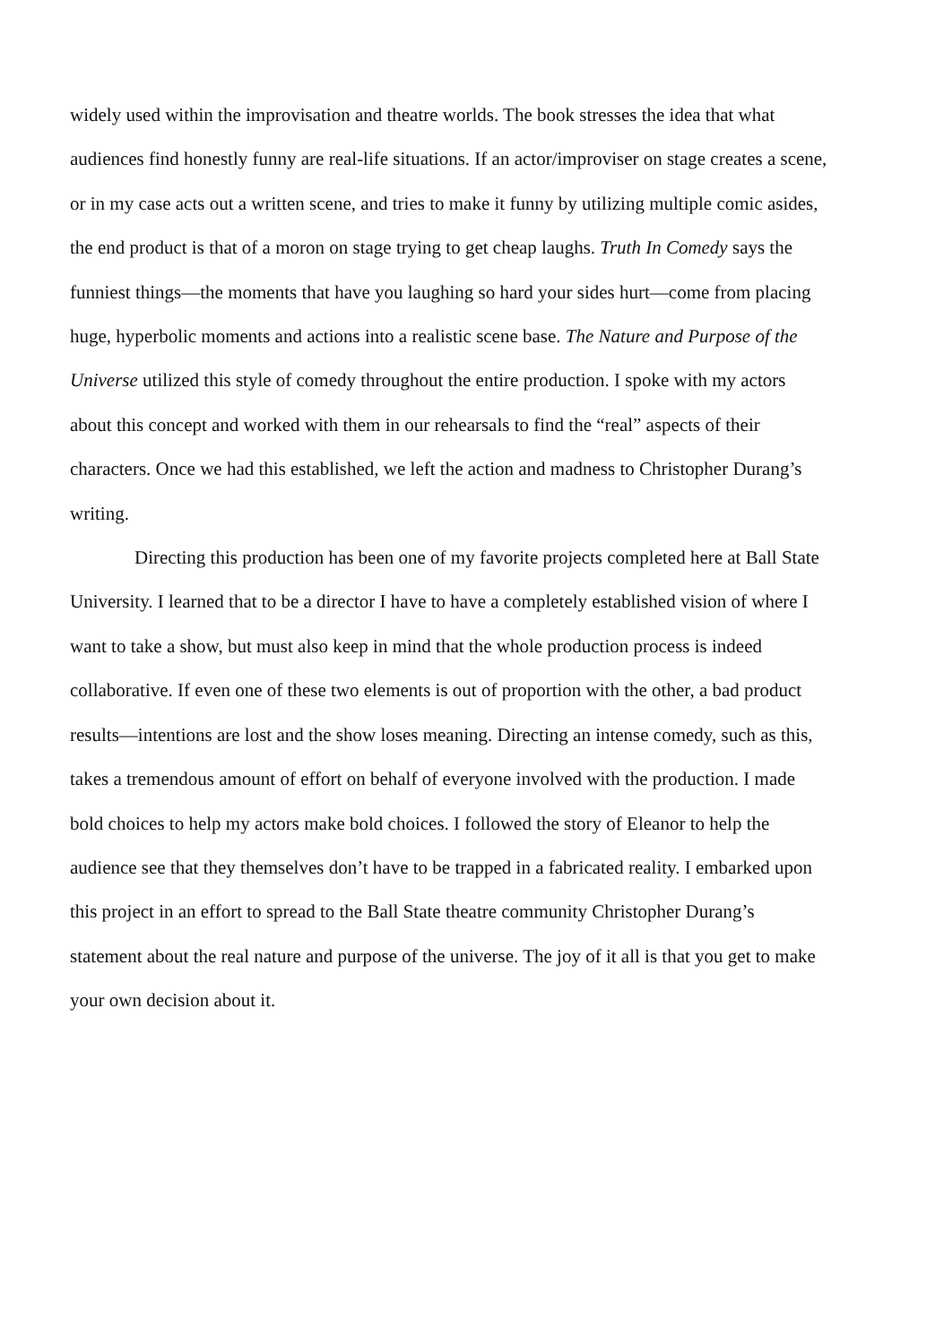widely used within the improvisation and theatre worlds. The book stresses the idea that what audiences find honestly funny are real-life situations. If an actor/improviser on stage creates a scene, or in my case acts out a written scene, and tries to make it funny by utilizing multiple comic asides, the end product is that of a moron on stage trying to get cheap laughs. Truth In Comedy says the funniest things—the moments that have you laughing so hard your sides hurt—come from placing huge, hyperbolic moments and actions into a realistic scene base. The Nature and Purpose of the Universe utilized this style of comedy throughout the entire production. I spoke with my actors about this concept and worked with them in our rehearsals to find the “real” aspects of their characters. Once we had this established, we left the action and madness to Christopher Durang’s writing.
Directing this production has been one of my favorite projects completed here at Ball State University. I learned that to be a director I have to have a completely established vision of where I want to take a show, but must also keep in mind that the whole production process is indeed collaborative. If even one of these two elements is out of proportion with the other, a bad product results—intentions are lost and the show loses meaning. Directing an intense comedy, such as this, takes a tremendous amount of effort on behalf of everyone involved with the production. I made bold choices to help my actors make bold choices. I followed the story of Eleanor to help the audience see that they themselves don’t have to be trapped in a fabricated reality. I embarked upon this project in an effort to spread to the Ball State theatre community Christopher Durang’s statement about the real nature and purpose of the universe. The joy of it all is that you get to make your own decision about it.